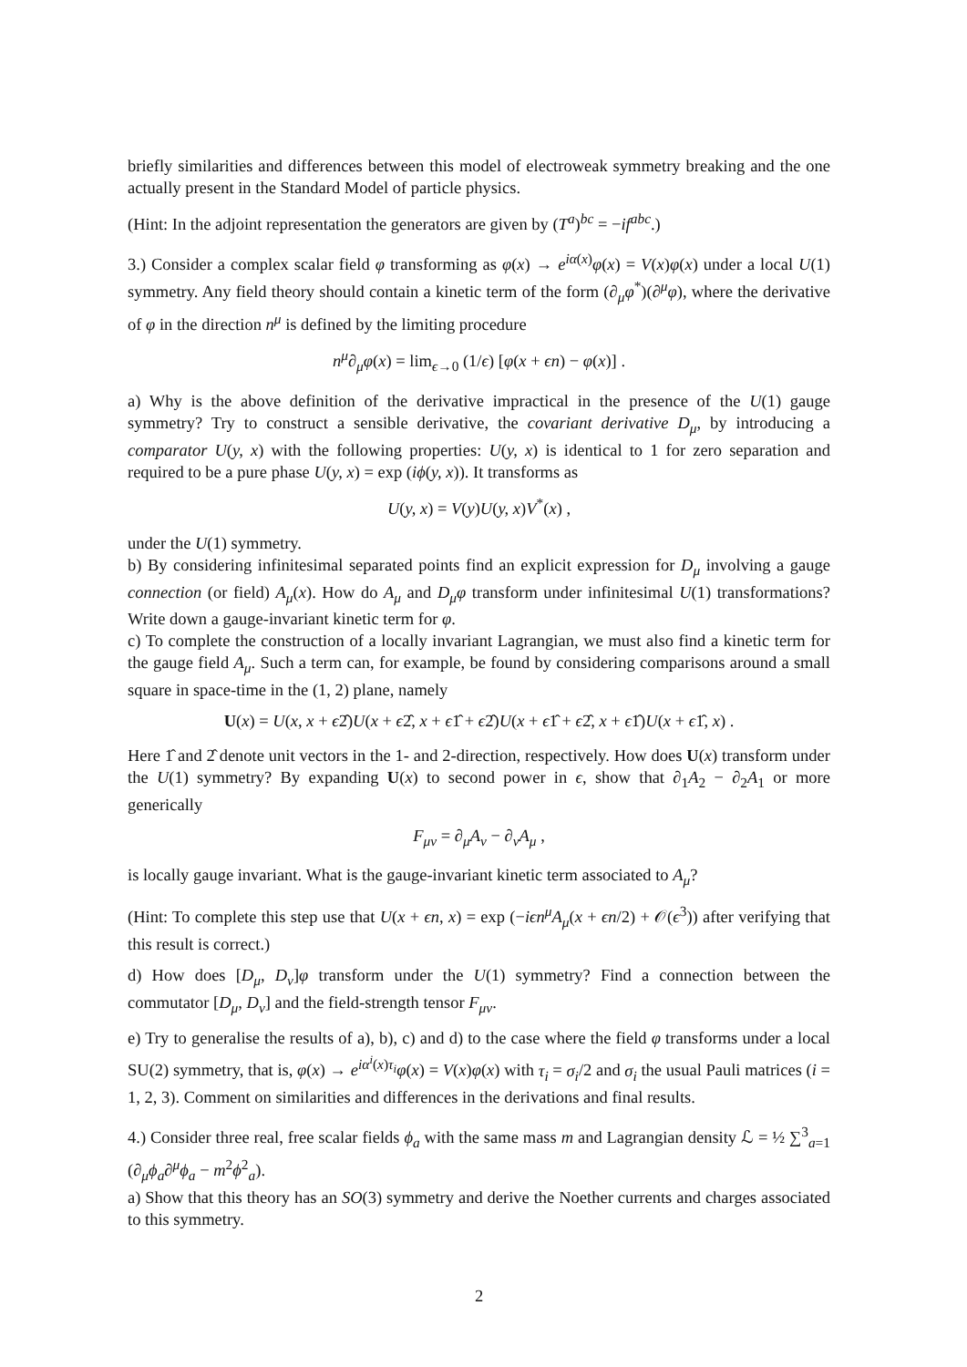briefly similarities and differences between this model of electroweak symmetry breaking and the one actually present in the Standard Model of particle physics.
(Hint: In the adjoint representation the generators are given by (T<sup>a</sup>)<sup>bc</sup> = −if<sup>abc</sup>.)
3.) Consider a complex scalar field φ transforming as φ(x) → e<sup>iα(x)</sup>φ(x) = V(x)φ(x) under a local U(1) symmetry. Any field theory should contain a kinetic term of the form (∂<sub>μ</sub>φ<sup>*</sup>)(∂<sup>μ</sup>φ), where the derivative of φ in the direction n<sup>μ</sup> is defined by the limiting procedure
n<sup>μ</sup>∂<sub>μ</sub>φ(x) = lim<sub>ϵ→0</sub> (1/ϵ) [φ(x + ϵn) − φ(x)] .
a) Why is the above definition of the derivative impractical in the presence of the U(1) gauge symmetry? Try to construct a sensible derivative, the covariant derivative D<sub>μ</sub>, by introducing a comparator U(y, x) with the following properties: U(y, x) is identical to 1 for zero separation and required to be a pure phase U(y, x) = exp (iϕ(y, x)). It transforms as
U(y, x) = V(y)U(y, x)V<sup>*</sup>(x) ,
under the U(1) symmetry.
b) By considering infinitesimal separated points find an explicit expression for D<sub>μ</sub> involving a gauge connection (or field) A<sub>μ</sub>(x). How do A<sub>μ</sub> and D<sub>μ</sub>φ transform under infinitesimal U(1) transformations? Write down a gauge-invariant kinetic term for φ.
c) To complete the construction of a locally invariant Lagrangian, we must also find a kinetic term for the gauge field A<sub>μ</sub>. Such a term can, for example, be found by considering comparisons around a small square in space-time in the (1, 2) plane, namely
U(x) = U(x, x + ϵ2̂)U(x + ϵ2̂, x + ϵ1̂ + ϵ2̂)U(x + ϵ1̂ + ϵ2̂, x + ϵ1̂)U(x + ϵ1̂, x) .
Here 1̂ and 2̂ denote unit vectors in the 1- and 2-direction, respectively. How does U(x) transform under the U(1) symmetry? By expanding U(x) to second power in ϵ, show that ∂<sub>1</sub>A<sub>2</sub> − ∂<sub>2</sub>A<sub>1</sub> or more generically
F<sub>μν</sub> = ∂<sub>μ</sub>A<sub>ν</sub> − ∂<sub>ν</sub>A<sub>μ</sub> ,
is locally gauge invariant. What is the gauge-invariant kinetic term associated to A<sub>μ</sub>?
(Hint: To complete this step use that U(x + ϵn, x) = exp (−iϵn<sup>μ</sup>A<sub>μ</sub>(x + ϵn/2) + 𝒪(ϵ<sup>3</sup>)) after verifying that this result is correct.)
d) How does [D<sub>μ</sub>, D<sub>ν</sub>]φ transform under the U(1) symmetry? Find a connection between the commutator [D<sub>μ</sub>, D<sub>ν</sub>] and the field-strength tensor F<sub>μν</sub>.
e) Try to generalise the results of a), b), c) and d) to the case where the field φ transforms under a local SU(2) symmetry, that is, φ(x) → e<sup>iα<sup>i</sup>(x)τ<sub>i</sub></sup>φ(x) = V(x)φ(x) with τ<sub>i</sub> = σ<sub>i</sub>/2 and σ<sub>i</sub> the usual Pauli matrices (i = 1, 2, 3). Comment on similarities and differences in the derivations and final results.
4.) Consider three real, free scalar fields ϕ<sub>a</sub> with the same mass m and Lagrangian density ℒ = ½ ∑<sup>3</sup><sub>a=1</sub> (∂<sub>μ</sub>ϕ<sub>a</sub>∂<sup>μ</sup>ϕ<sub>a</sub> − m<sup>2</sup>ϕ<sup>2</sup><sub>a</sub>).
a) Show that this theory has an SO(3) symmetry and derive the Noether currents and charges associated to this symmetry.
2